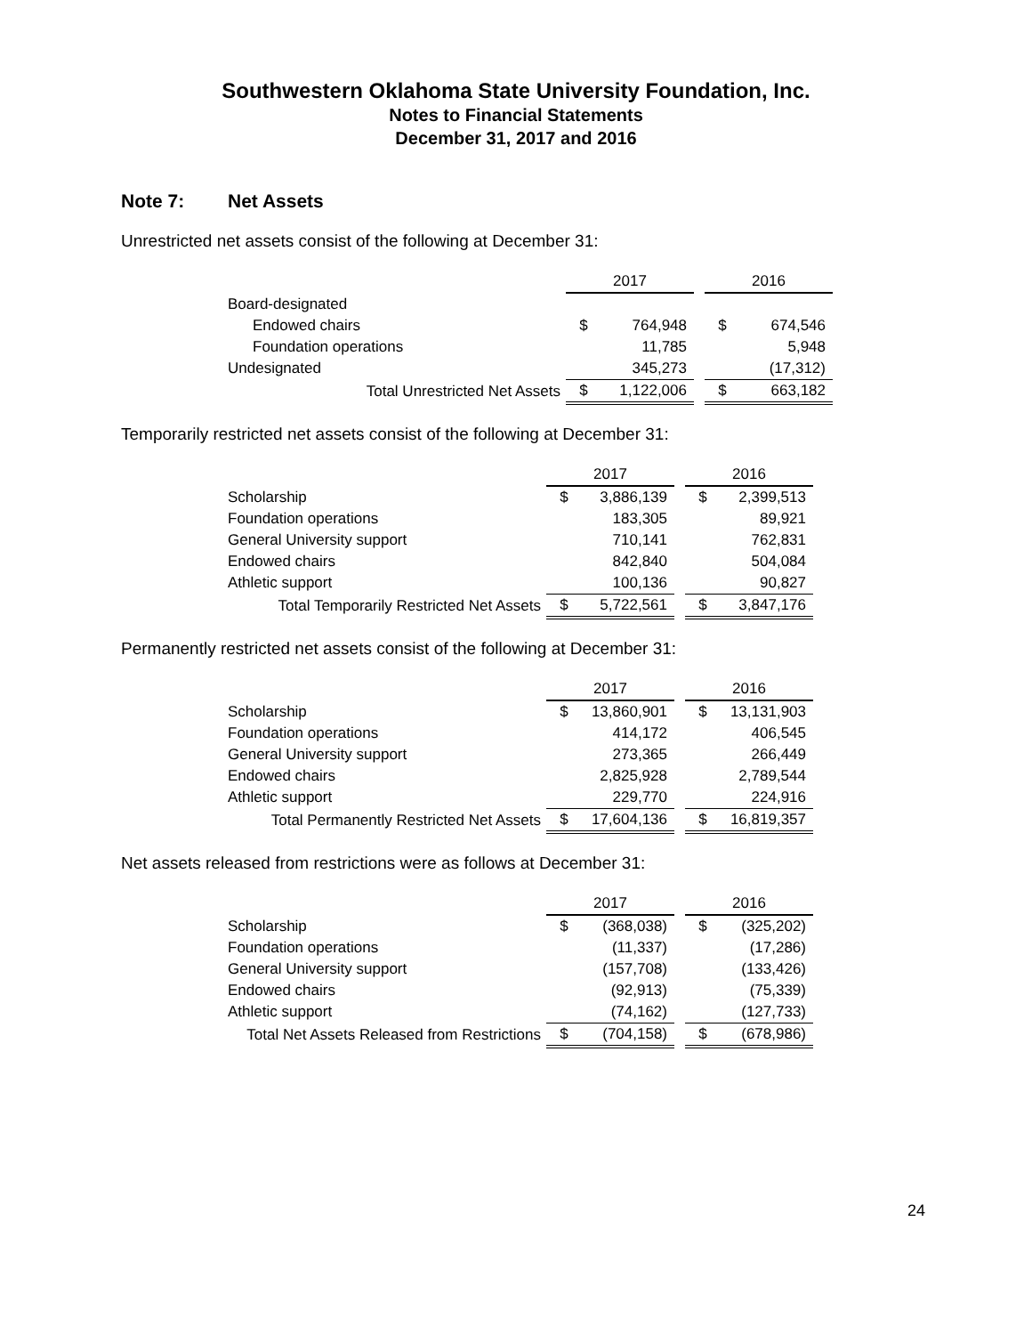Southwestern Oklahoma State University Foundation, Inc.
Notes to Financial Statements
December 31, 2017 and 2016
Note 7: Net Assets
Unrestricted net assets consist of the following at December 31:
| | 2017 | | | 2016 | |
| Board-designated | | | | | |
| Endowed chairs | $ | 764,948 | | $ | 674,546 |
| Foundation operations | | 11,785 | | | 5,948 |
| Undesignated | | 345,273 | | | (17,312) |
| Total Unrestricted Net Assets | $ | 1,122,006 | | $ | 663,182 |
Temporarily restricted net assets consist of the following at December 31:
| | 2017 | | | 2016 | |
| Scholarship | $ | 3,886,139 | | $ | 2,399,513 |
| Foundation operations | | 183,305 | | | 89,921 |
| General University support | | 710,141 | | | 762,831 |
| Endowed chairs | | 842,840 | | | 504,084 |
| Athletic support | | 100,136 | | | 90,827 |
| Total Temporarily Restricted Net Assets | $ | 5,722,561 | | $ | 3,847,176 |
Permanently restricted net assets consist of the following at December 31:
| | 2017 | | | 2016 | |
| Scholarship | $ | 13,860,901 | | $ | 13,131,903 |
| Foundation operations | | 414,172 | | | 406,545 |
| General University support | | 273,365 | | | 266,449 |
| Endowed chairs | | 2,825,928 | | | 2,789,544 |
| Athletic support | | 229,770 | | | 224,916 |
| Total Permanently Restricted Net Assets | $ | 17,604,136 | | $ | 16,819,357 |
Net assets released from restrictions were as follows at December 31:
| | 2017 | | | 2016 | |
| Scholarship | $ | (368,038) | | $ | (325,202) |
| Foundation operations | | (11,337) | | | (17,286) |
| General University support | | (157,708) | | | (133,426) |
| Endowed chairs | | (92,913) | | | (75,339) |
| Athletic support | | (74,162) | | | (127,733) |
| Total Net Assets Released from Restrictions | $ | (704,158) | | $ | (678,986) |
24